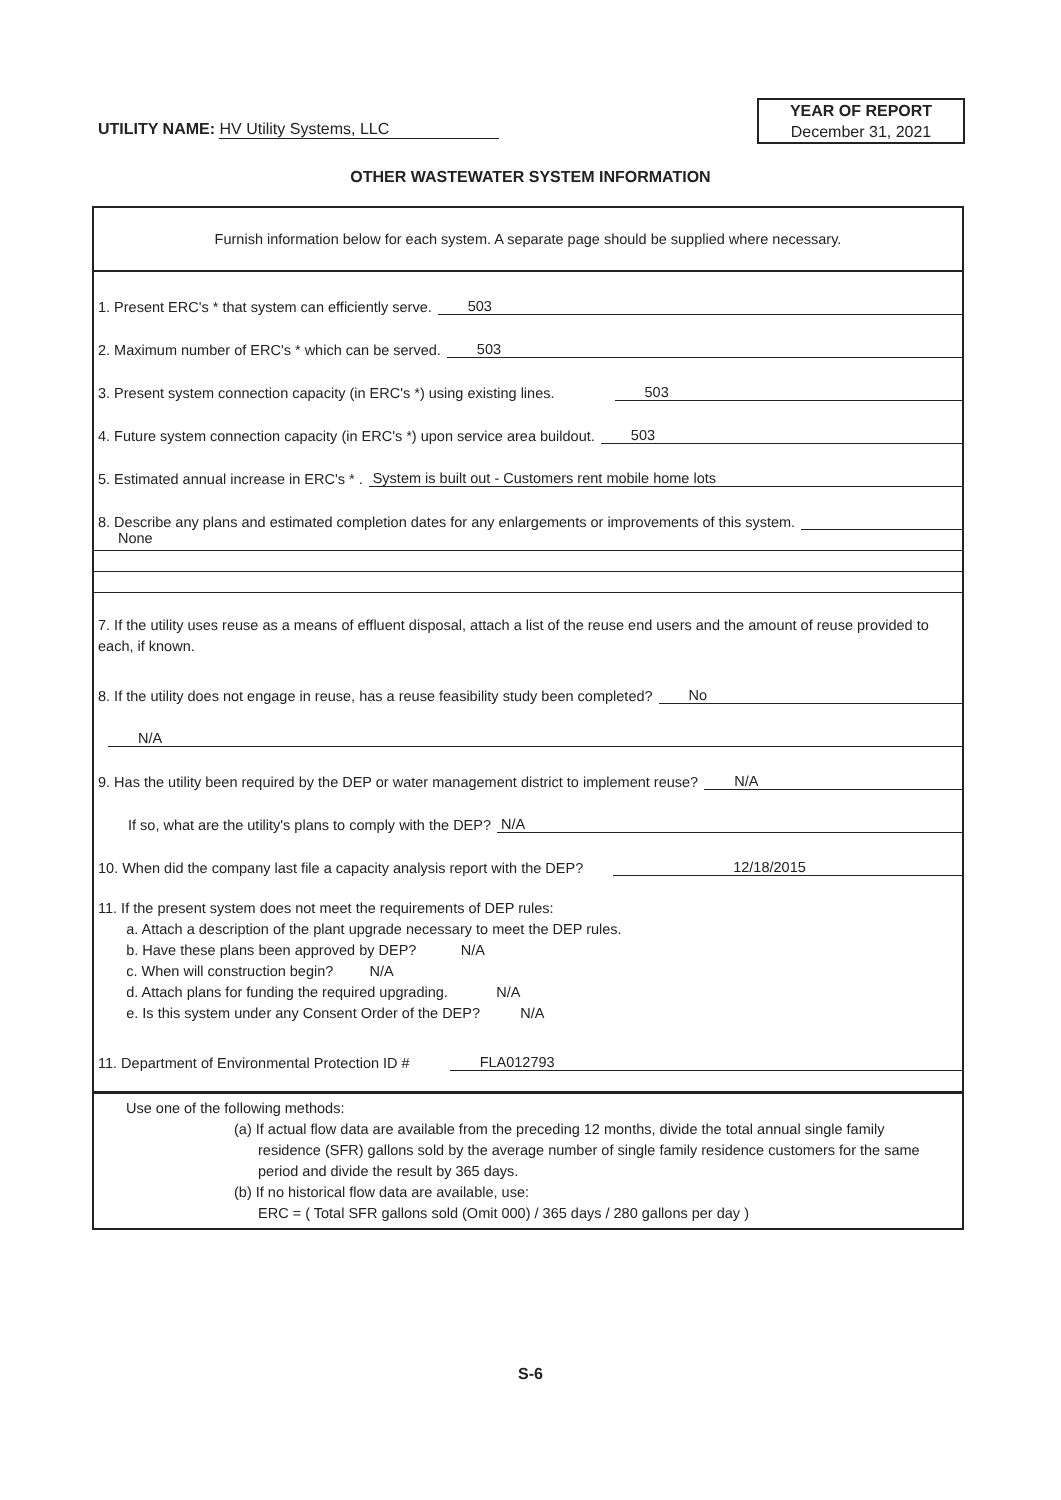UTILITY NAME: HV Utility Systems, LLC
YEAR OF REPORT
December 31, 2021
OTHER WASTEWATER SYSTEM INFORMATION
Furnish information below for each system. A separate page should be supplied where necessary.
1. Present ERC's * that system can efficiently serve. 503
2. Maximum number of ERC's * which can be served. 503
3. Present system connection capacity (in ERC's *) using existing lines. 503
4. Future system connection capacity (in ERC's *) upon service area buildout. 503
5. Estimated annual increase in ERC's * . System is built out - Customers rent mobile home lots
8. Describe any plans and estimated completion dates for any enlargements or improvements of this system.
None
7. If the utility uses reuse as a means of effluent disposal, attach a list of the reuse end users and the amount of reuse provided to each, if known.
8. If the utility does not engage in reuse, has a reuse feasibility study been completed? No
N/A
9. Has the utility been required by the DEP or water management district to implement reuse? N/A
If so, what are the utility's plans to comply with the DEP? N/A
10. When did the company last file a capacity analysis report with the DEP? 12/18/2015
11. If the present system does not meet the requirements of DEP rules:
a. Attach a description of the plant upgrade necessary to meet the DEP rules.
b. Have these plans been approved by DEP? N/A
c. When will construction begin? N/A
d. Attach plans for funding the required upgrading. N/A
e. Is this system under any Consent Order of the DEP? N/A
11. Department of Environmental Protection ID # FLA012793
Use one of the following methods:
(a) If actual flow data are available from the preceding 12 months, divide the total annual single family
residence (SFR) gallons sold by the average number of single family residence customers for the same period and divide the result by 365 days.
(b) If no historical flow data are available, use:
ERC = ( Total SFR gallons sold (Omit 000) / 365 days / 280 gallons per day )
S-6